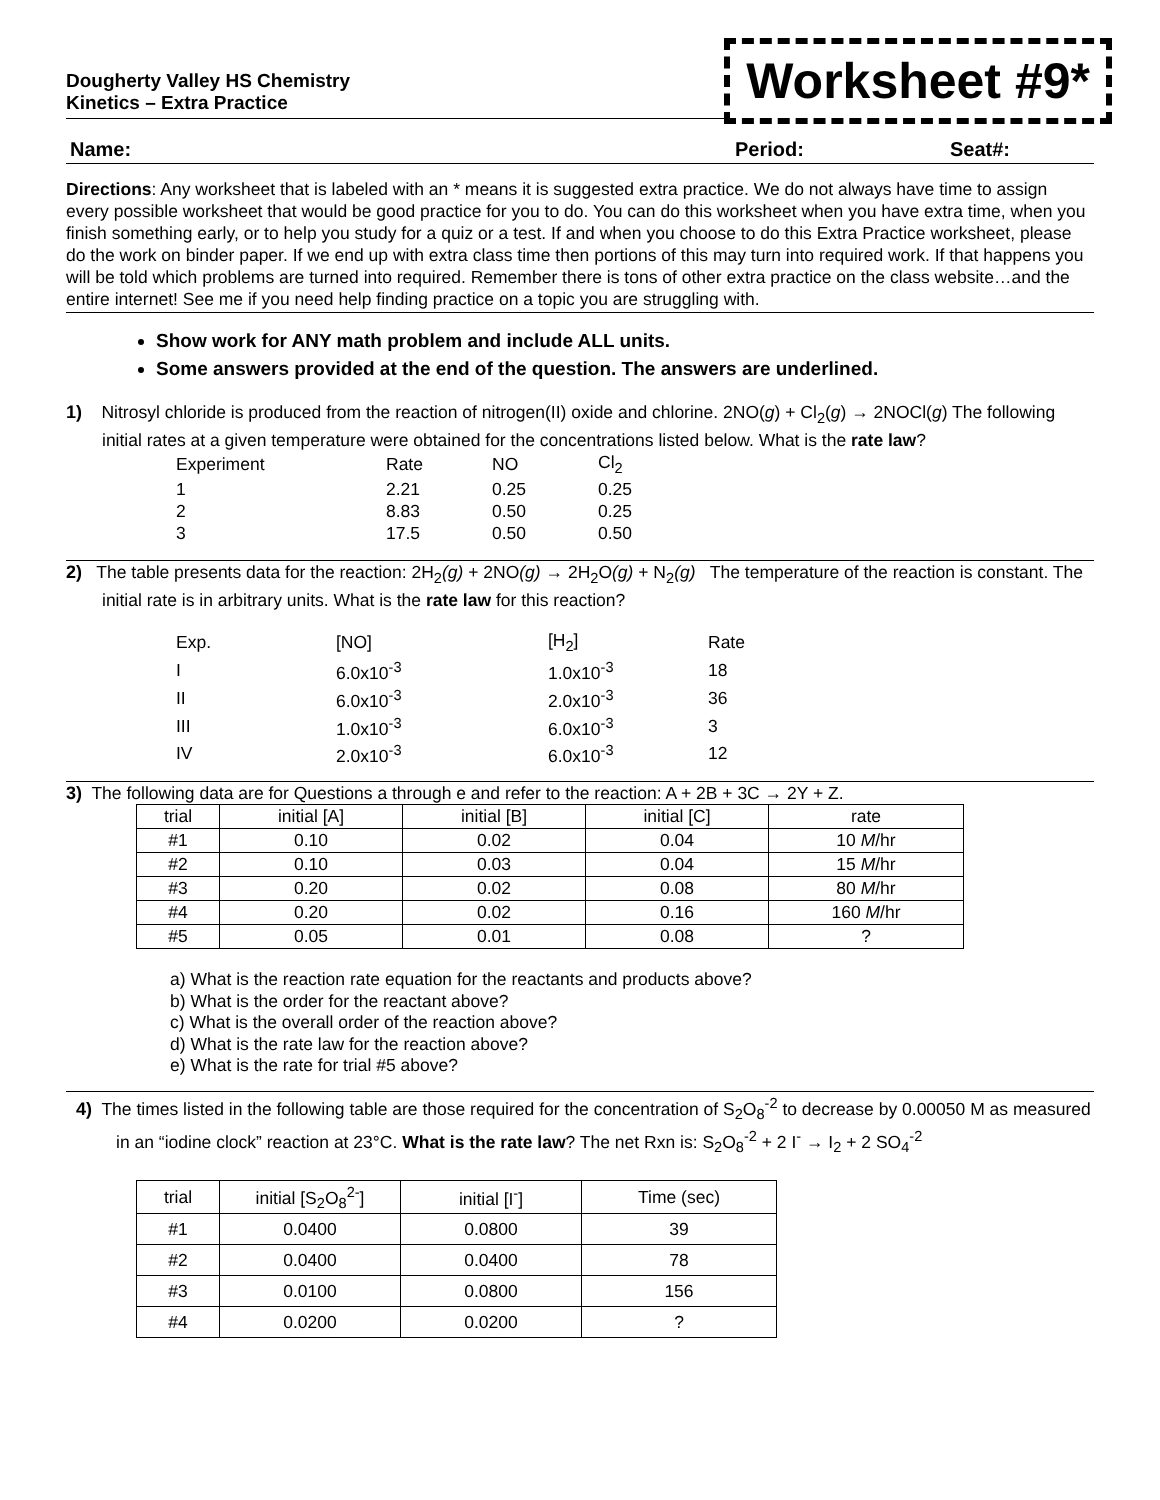Dougherty Valley HS Chemistry
Kinetics – Extra Practice
Worksheet #9*
Name: Period: Seat#:
Directions: Any worksheet that is labeled with an * means it is suggested extra practice. We do not always have time to assign every possible worksheet that would be good practice for you to do. You can do this worksheet when you have extra time, when you finish something early, or to help you study for a quiz or a test. If and when you choose to do this Extra Practice worksheet, please do the work on binder paper. If we end up with extra class time then portions of this may turn into required work. If that happens you will be told which problems are turned into required. Remember there is tons of other extra practice on the class website…and the entire internet! See me if you need help finding practice on a topic you are struggling with.
Show work for ANY math problem and include ALL units.
Some answers provided at the end of the question. The answers are underlined.
1) Nitrosyl chloride is produced from the reaction of nitrogen(II) oxide and chlorine. 2NO(g) + Cl<sub>2</sub>(g) → 2NOCl(g) The following initial rates at a given temperature were obtained for the concentrations listed below. What is the rate law?
| Experiment | Rate | NO | Cl<sub>2</sub> |
| 1 | 2.21 | 0.25 | 0.25 |
| 2 | 8.83 | 0.50 | 0.25 |
| 3 | 17.5 | 0.50 | 0.50 |
2) The table presents data for the reaction: 2H<sub>2</sub>(g) + 2NO(g) → 2H<sub>2</sub>O(g) + N<sub>2</sub>(g) The temperature of the reaction is constant. The initial rate is in arbitrary units. What is the rate law for this reaction?
| Exp. | [NO] | [H<sub>2</sub>] | Rate |
| I | 6.0x10<sup>-3</sup> | 1.0x10<sup>-3</sup> | 18 |
| II | 6.0x10<sup>-3</sup> | 2.0x10<sup>-3</sup> | 36 |
| III | 1.0x10<sup>-3</sup> | 6.0x10<sup>-3</sup> | 3 |
| IV | 2.0x10<sup>-3</sup> | 6.0x10<sup>-3</sup> | 12 |
3) The following data are for Questions a through e and refer to the reaction: A + 2B + 3C → 2Y + Z.
| trial | initial [A] | initial [B] | initial [C] | rate |
| --- | --- | --- | --- | --- |
| #1 | 0.10 | 0.02 | 0.04 | 10 M /hr |
| #2 | 0.10 | 0.03 | 0.04 | 15 M /hr |
| #3 | 0.20 | 0.02 | 0.08 | 80 M /hr |
| #4 | 0.20 | 0.02 | 0.16 | 160 M /hr |
| #5 | 0.05 | 0.01 | 0.08 | ? |
a) What is the reaction rate equation for the reactants and products above?
b) What is the order for the reactant above?
c) What is the overall order of the reaction above?
d) What is the rate law for the reaction above?
e) What is the rate for trial #5 above?
4) The times listed in the following table are those required for the concentration of S<sub>2</sub>O<sub>8</sub><sup>-2</sup> to decrease by 0.00050 M as measured in an “iodine clock” reaction at 23°C. What is the rate law? The net Rxn is: S<sub>2</sub>O<sub>8</sub><sup>-2</sup> + 2 I<sup>-</sup> → I<sub>2</sub> + 2 SO<sub>4</sub><sup>-2</sup>
| trial | initial [S<sub>2</sub>O<sub>8</sub><sup>2-</sup>] | initial [I<sup>-</sup>] | Time (sec) |
| --- | --- | --- | --- |
| #1 | 0.0400 | 0.0800 | 39 |
| #2 | 0.0400 | 0.0400 | 78 |
| #3 | 0.0100 | 0.0800 | 156 |
| #4 | 0.0200 | 0.0200 | ? |